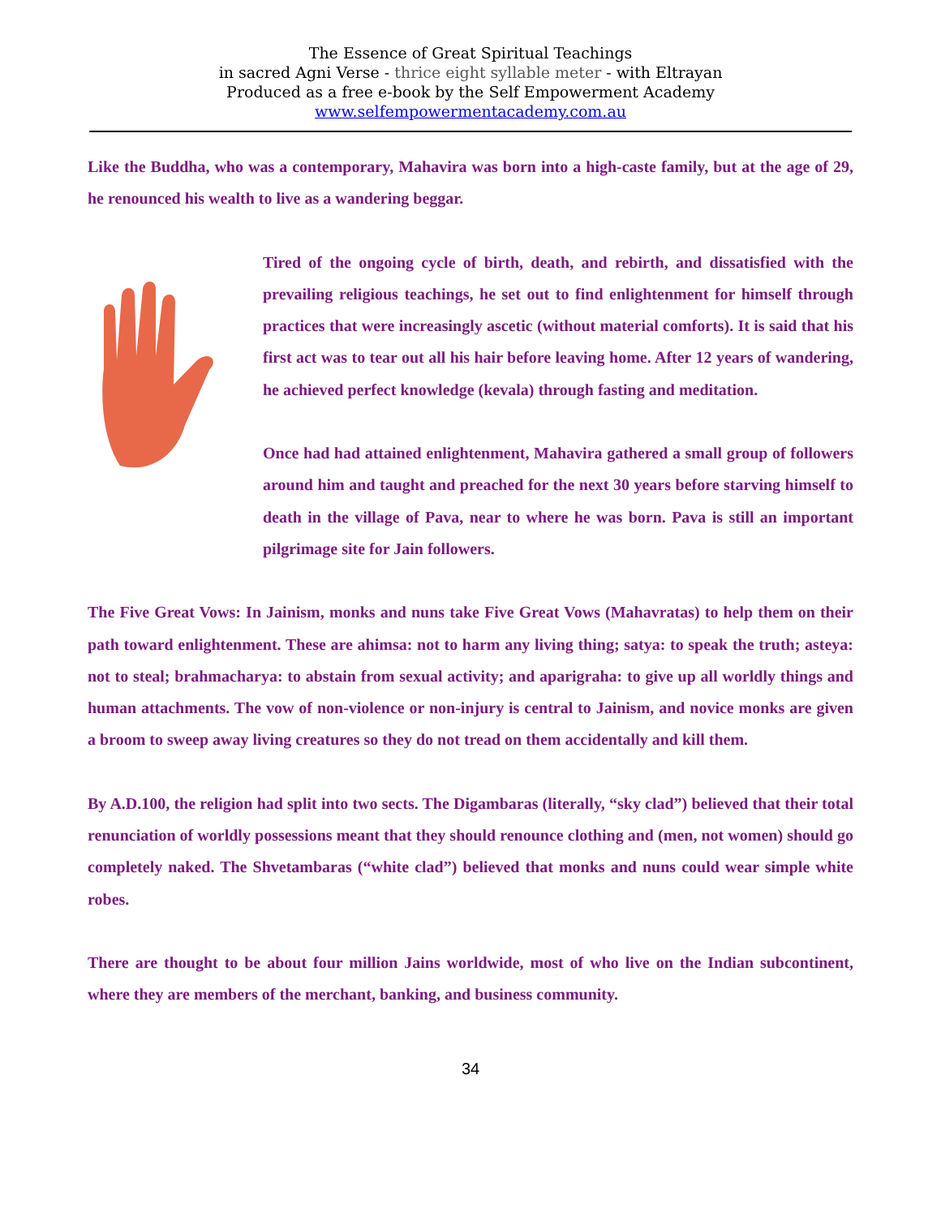The Essence of Great Spiritual Teachings
in sacred Agni Verse - thrice eight syllable meter - with Eltrayan
Produced as a free e-book by the Self Empowerment Academy
www.selfempowermentacademy.com.au
Like the Buddha, who was a contemporary, Mahavira was born into a high-caste family, but at the age of 29, he renounced his wealth to live as a wandering beggar.
Tired of the ongoing cycle of birth, death, and rebirth, and dissatisfied with the prevailing religious teachings, he set out to find enlightenment for himself through practices that were increasingly ascetic (without material comforts). It is said that his first act was to tear out all his hair before leaving home. After 12 years of wandering, he achieved perfect knowledge (kevala) through fasting and meditation.
Once had had attained enlightenment, Mahavira gathered a small group of followers around him and taught and preached for the next 30 years before starving himself to death in the village of Pava, near to where he was born. Pava is still an important pilgrimage site for Jain followers.
The Five Great Vows: In Jainism, monks and nuns take Five Great Vows (Mahavratas) to help them on their path toward enlightenment. These are ahimsa: not to harm any living thing; satya: to speak the truth; asteya: not to steal; brahmacharya: to abstain from sexual activity; and aparigraha: to give up all worldly things and human attachments. The vow of non-violence or non-injury is central to Jainism, and novice monks are given a broom to sweep away living creatures so they do not tread on them accidentally and kill them.
By A.D.100, the religion had split into two sects. The Digambaras (literally, “sky clad”) believed that their total renunciation of worldly possessions meant that they should renounce clothing and (men, not women) should go completely naked. The Shvetambaras (“white clad”) believed that monks and nuns could wear simple white robes.
There are thought to be about four million Jains worldwide, most of who live on the Indian subcontinent, where they are members of the merchant, banking, and business community.
34